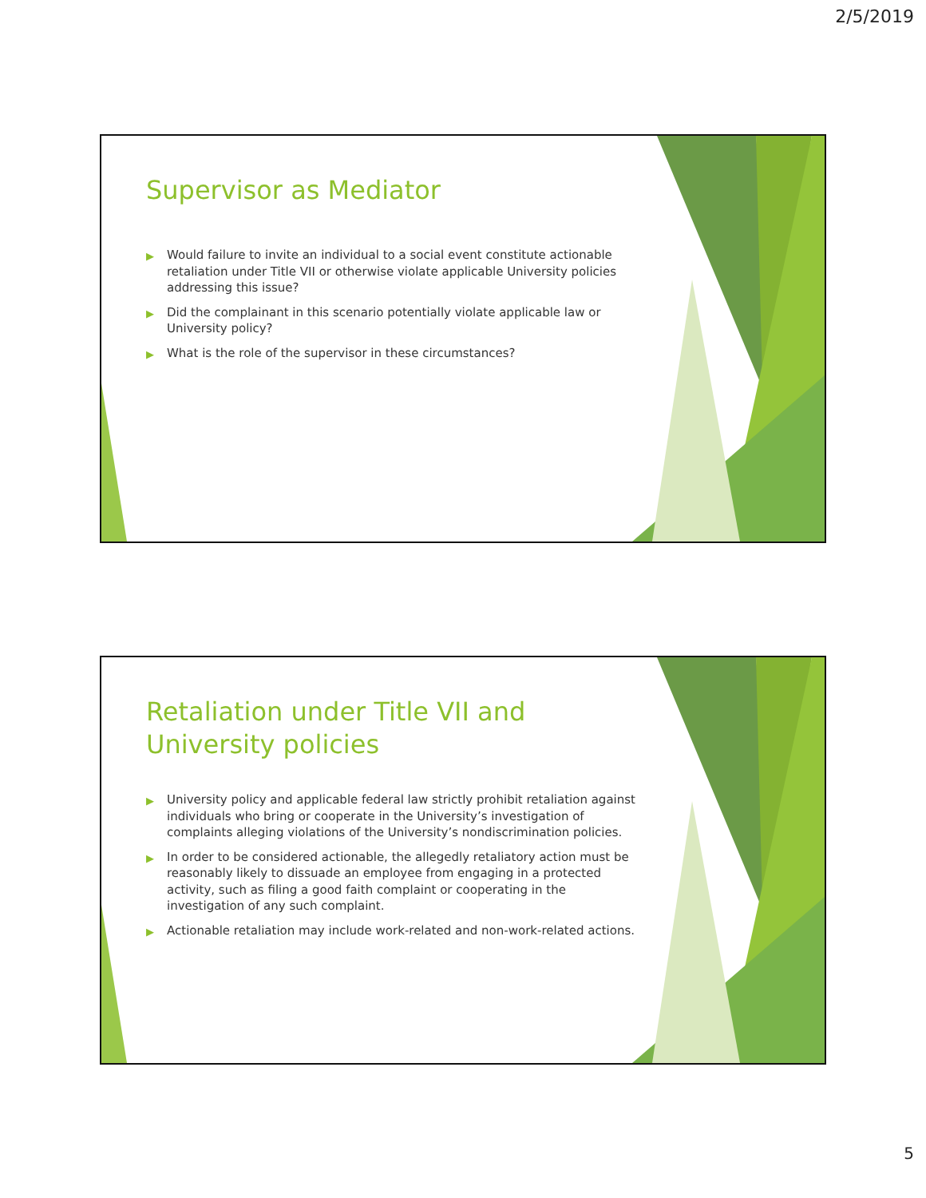2/5/2019
Supervisor as Mediator
▶ Would failure to invite an individual to a social event constitute actionable retaliation under Title VII or otherwise violate applicable University policies addressing this issue?
▶ Did the complainant in this scenario potentially violate applicable law or University policy?
▶ What is the role of the supervisor in these circumstances?
Retaliation under Title VII and University policies
▶ University policy and applicable federal law strictly prohibit retaliation against individuals who bring or cooperate in the University’s investigation of complaints alleging violations of the University’s nondiscrimination policies.
▶ In order to be considered actionable, the allegedly retaliatory action must be reasonably likely to dissuade an employee from engaging in a protected activity, such as filing a good faith complaint or cooperating in the investigation of any such complaint.
▶ Actionable retaliation may include work-related and non-work-related actions.
5